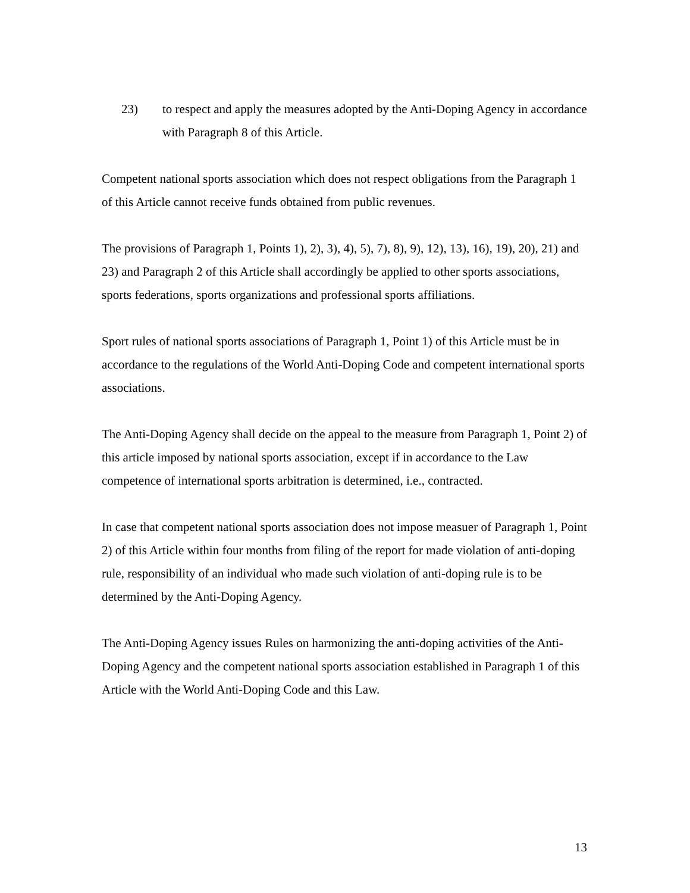23) to respect and apply the measures adopted by the Anti-Doping Agency in accordance with Paragraph 8 of this Article.
Competent national sports association which does not respect obligations from the Paragraph 1 of this Article cannot receive funds obtained from public revenues.
The provisions of Paragraph 1, Points 1), 2), 3), 4), 5), 7), 8), 9), 12), 13), 16), 19), 20), 21) and 23) and Paragraph 2 of this Article shall accordingly be applied to other sports associations, sports federations, sports organizations and professional sports affiliations.
Sport rules of national sports associations of Paragraph 1, Point 1) of this Article must be in accordance to the regulations of the World Anti-Doping Code and competent international sports associations.
The Anti-Doping Agency shall decide on the appeal to the measure from Paragraph 1, Point 2) of this article imposed by national sports association, except if in accordance to the Law competence of international sports arbitration is determined, i.e., contracted.
In case that competent national sports association does not impose measuer of Paragraph 1, Point 2) of this Article within four months from filing of the report for made violation of anti-doping rule, responsibility of an individual who made such violation of anti-doping rule is to be determined by the Anti-Doping Agency.
The Anti-Doping Agency issues Rules on harmonizing the anti-doping activities of the Anti-Doping Agency and the competent national sports association established in Paragraph 1 of this Article with the World Anti-Doping Code and this Law.
13